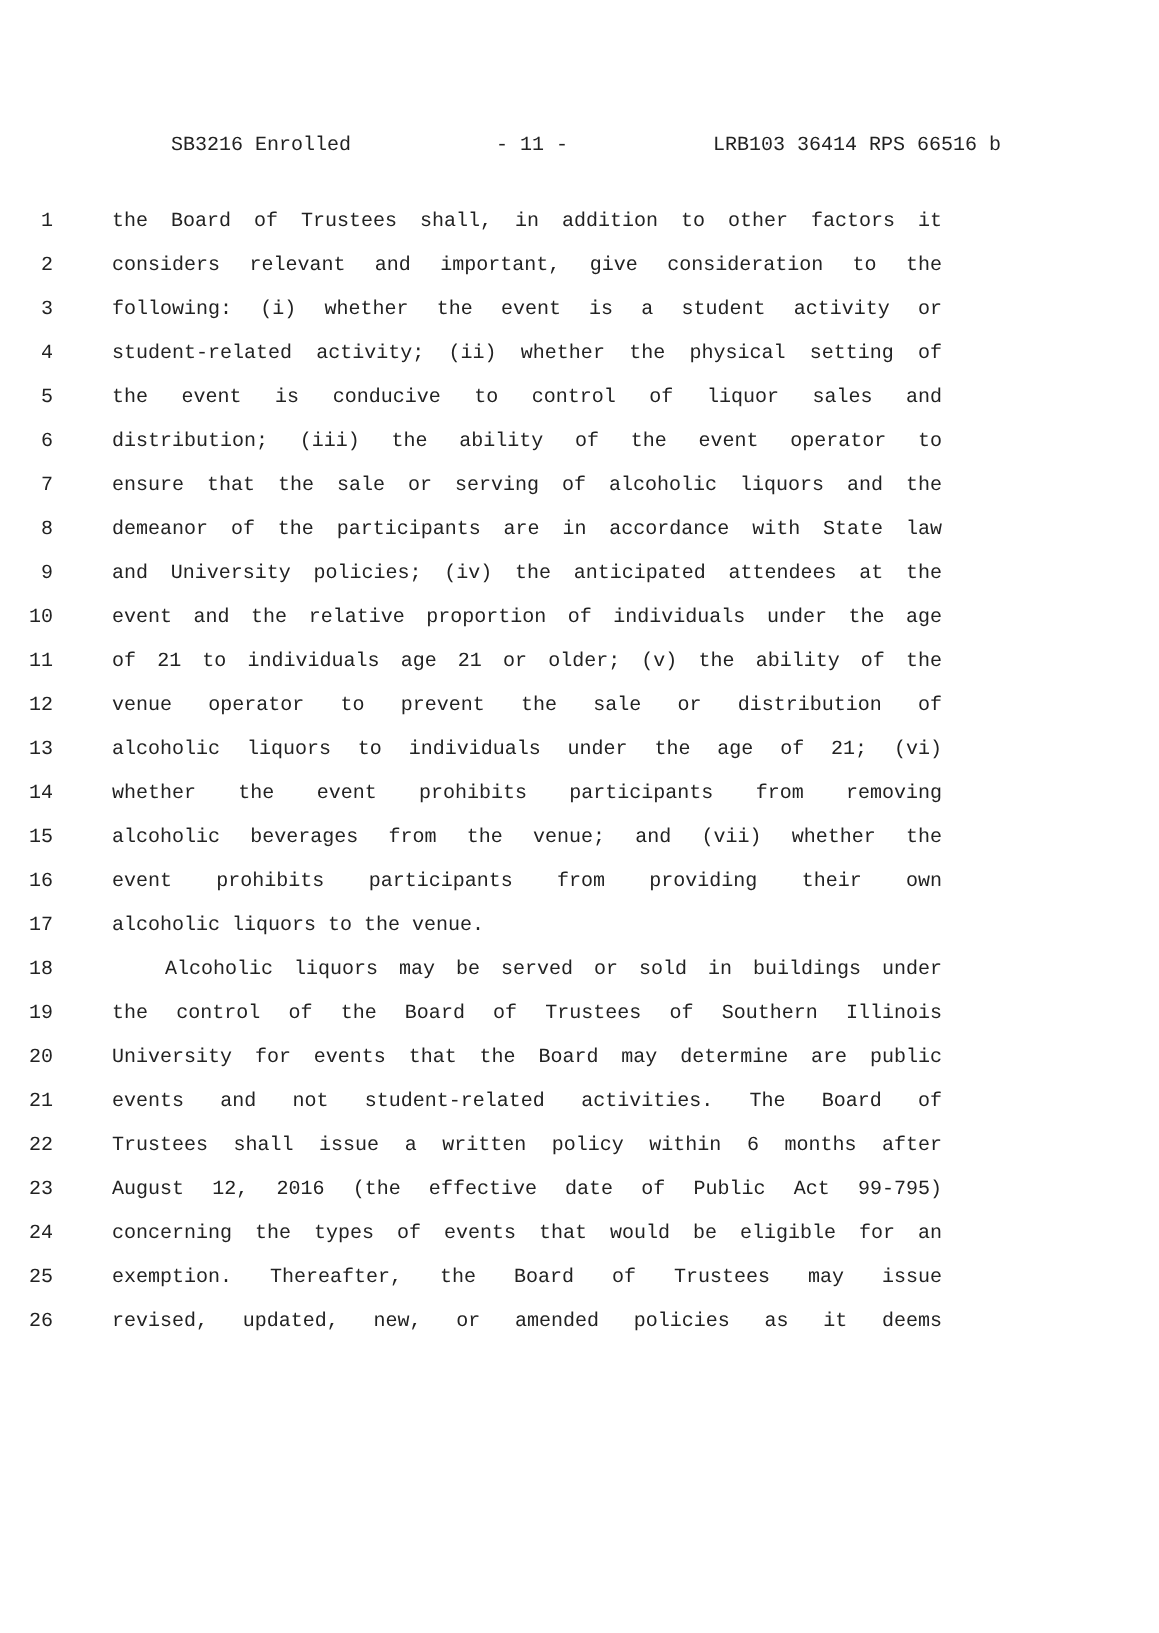SB3216 Enrolled - 11 - LRB103 36414 RPS 66516 b
1 the Board of Trustees shall, in addition to other factors it
2 considers relevant and important, give consideration to the
3 following: (i) whether the event is a student activity or
4 student-related activity; (ii) whether the physical setting of
5 the event is conducive to control of liquor sales and
6 distribution; (iii) the ability of the event operator to
7 ensure that the sale or serving of alcoholic liquors and the
8 demeanor of the participants are in accordance with State law
9 and University policies; (iv) the anticipated attendees at the
10 event and the relative proportion of individuals under the age
11 of 21 to individuals age 21 or older; (v) the ability of the
12 venue operator to prevent the sale or distribution of
13 alcoholic liquors to individuals under the age of 21; (vi)
14 whether the event prohibits participants from removing
15 alcoholic beverages from the venue; and (vii) whether the
16 event prohibits participants from providing their own
17 alcoholic liquors to the venue.
18 Alcoholic liquors may be served or sold in buildings under
19 the control of the Board of Trustees of Southern Illinois
20 University for events that the Board may determine are public
21 events and not student-related activities. The Board of
22 Trustees shall issue a written policy within 6 months after
23 August 12, 2016 (the effective date of Public Act 99-795)
24 concerning the types of events that would be eligible for an
25 exemption. Thereafter, the Board of Trustees may issue
26 revised, updated, new, or amended policies as it deems